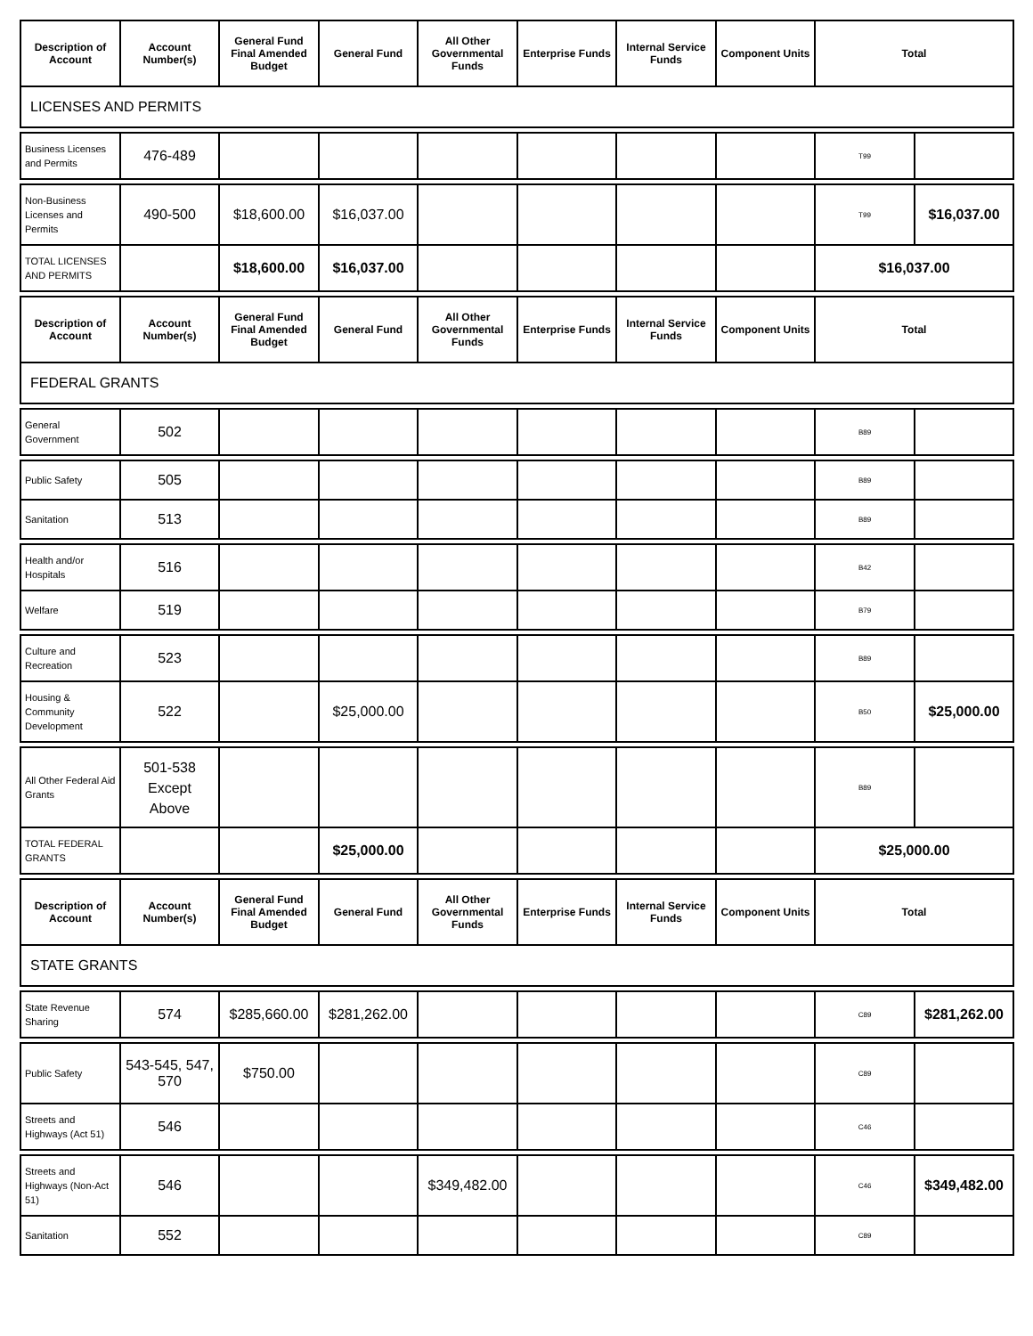| Description of Account | Account Number(s) | General Fund Final Amended Budget | General Fund | All Other Governmental Funds | Enterprise Funds | Internal Service Funds | Component Units | Total | |
| --- | --- | --- | --- | --- | --- | --- | --- | --- | --- |
| LICENSES AND PERMITS | | | | | | | | | |
| Business Licenses and Permits | 476-489 | | | | | | | T99 | |
| Non-Business Licenses and Permits | 490-500 | $18,600.00 | $16,037.00 | | | | | T99 | $16,037.00 |
| TOTAL LICENSES AND PERMITS | | $18,600.00 | $16,037.00 | | | | | $16,037.00 | |
| Description of Account | Account Number(s) | General Fund Final Amended Budget | General Fund | All Other Governmental Funds | Enterprise Funds | Internal Service Funds | Component Units | Total | |
| FEDERAL GRANTS | | | | | | | | | |
| General Government | 502 | | | | | | | B89 | |
| Public Safety | 505 | | | | | | | B89 | |
| Sanitation | 513 | | | | | | | B89 | |
| Health and/or Hospitals | 516 | | | | | | | B42 | |
| Welfare | 519 | | | | | | | B79 | |
| Culture and Recreation | 523 | | | | | | | B89 | |
| Housing & Community Development | 522 | | $25,000.00 | | | | | B50 | $25,000.00 |
| All Other Federal Aid Grants | 501-538 Except Above | | | | | | | B89 | |
| TOTAL FEDERAL GRANTS | | | $25,000.00 | | | | | $25,000.00 | |
| Description of Account | Account Number(s) | General Fund Final Amended Budget | General Fund | All Other Governmental Funds | Enterprise Funds | Internal Service Funds | Component Units | Total | |
| STATE GRANTS | | | | | | | | | |
| State Revenue Sharing | 574 | $285,660.00 | $281,262.00 | | | | | C89 | $281,262.00 |
| Public Safety | 543-545, 547, 570 | $750.00 | | | | | | C89 | |
| Streets and Highways (Act 51) | 546 | | | | | | | C46 | |
| Streets and Highways (Non-Act 51) | 546 | | | $349,482.00 | | | | C46 | $349,482.00 |
| Sanitation | 552 | | | | | | | C89 | |